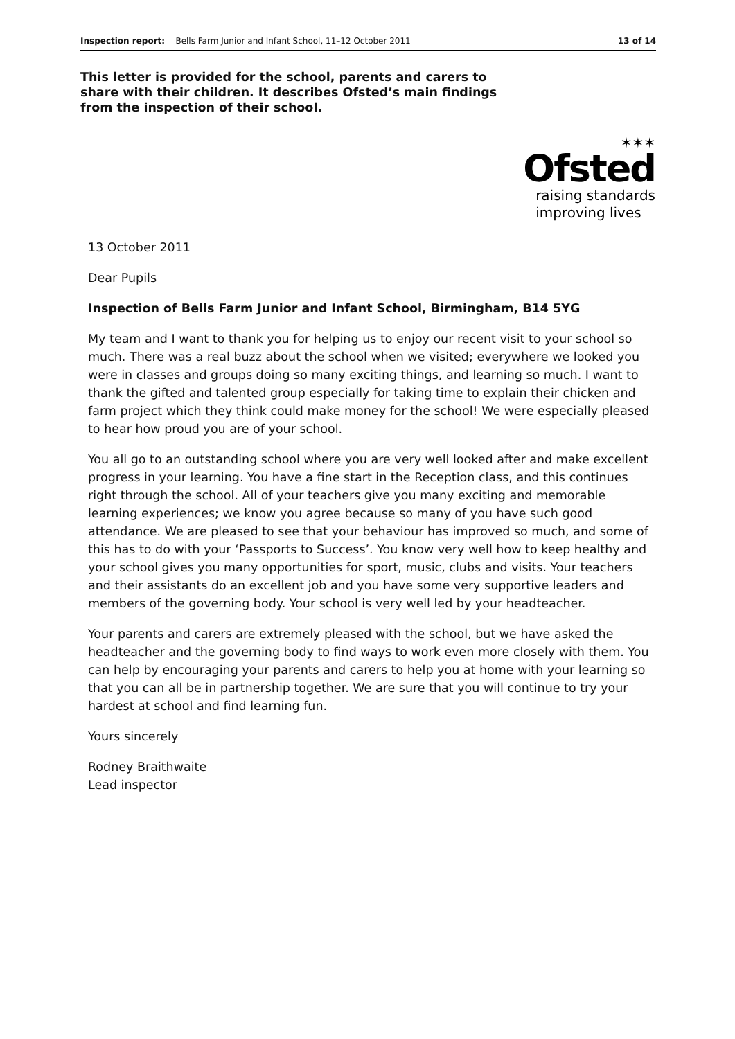Inspection report: Bells Farm Junior and Infant School, 11–12 October 2011 13 of 14
This letter is provided for the school, parents and carers to share with their children. It describes Ofsted’s main findings from the inspection of their school.
✶✶✶
Ofsted
raising standards
improving lives
13 October 2011
Dear Pupils
Inspection of Bells Farm Junior and Infant School, Birmingham, B14 5YG
My team and I want to thank you for helping us to enjoy our recent visit to your school so much. There was a real buzz about the school when we visited; everywhere we looked you were in classes and groups doing so many exciting things, and learning so much. I want to thank the gifted and talented group especially for taking time to explain their chicken and farm project which they think could make money for the school! We were especially pleased to hear how proud you are of your school.
You all go to an outstanding school where you are very well looked after and make excellent progress in your learning. You have a fine start in the Reception class, and this continues right through the school. All of your teachers give you many exciting and memorable learning experiences; we know you agree because so many of you have such good attendance. We are pleased to see that your behaviour has improved so much, and some of this has to do with your ‘Passports to Success’. You know very well how to keep healthy and your school gives you many opportunities for sport, music, clubs and visits. Your teachers and their assistants do an excellent job and you have some very supportive leaders and members of the governing body. Your school is very well led by your headteacher.
Your parents and carers are extremely pleased with the school, but we have asked the headteacher and the governing body to find ways to work even more closely with them. You can help by encouraging your parents and carers to help you at home with your learning so that you can all be in partnership together. We are sure that you will continue to try your hardest at school and find learning fun.
Yours sincerely
Rodney Braithwaite
Lead inspector